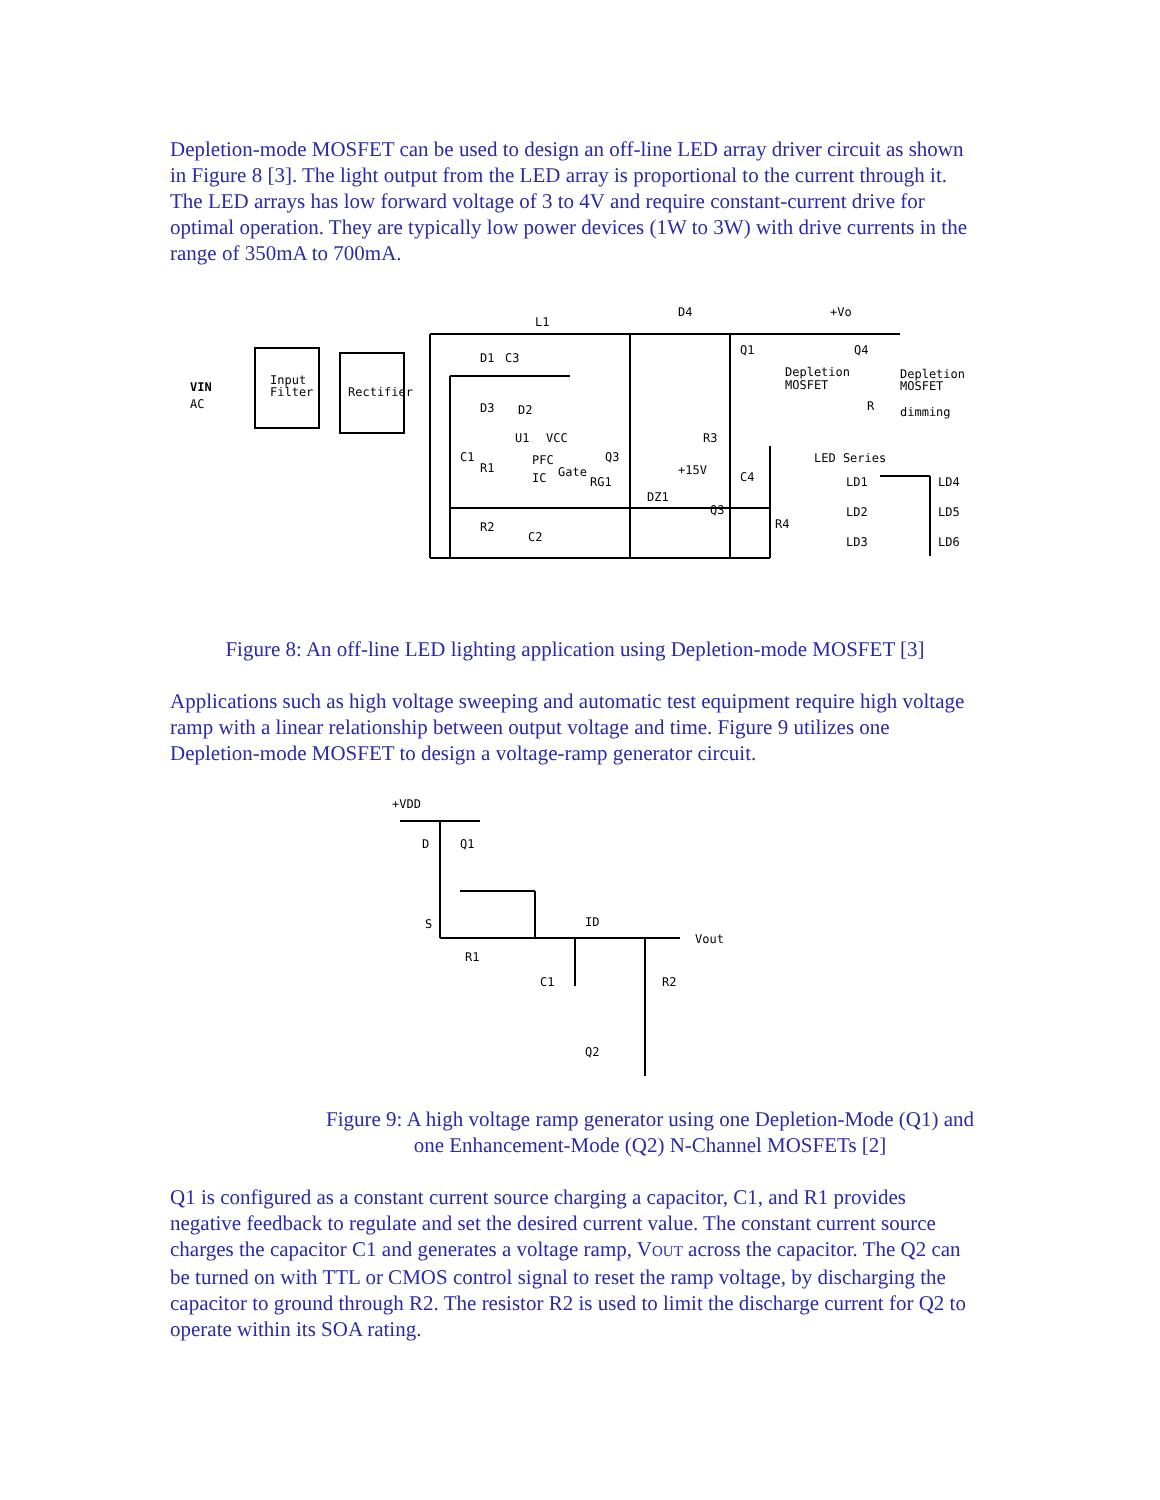Depletion-mode MOSFET can be used to design an off-line LED array driver circuit as shown in Figure 8 [3]. The light output from the LED array is proportional to the current through it. The LED arrays has low forward voltage of 3 to 4V and require constant-current drive for optimal operation. They are typically low power devices (1W to 3W) with drive currents in the range of 350mA to 700mA.
VIN
AC
Input
Filter
Rectifier
L1
D4
+Vo
D1
C3
Q1
Depletion
MOSFET
Q4
Depletion
MOSFET
R
dimming
D3
D2
U1
VCC
R3
PFC
IC
Gate
Q3
RG1
+15V
DZ1
Q3
C1
R1
C4
R2
C2
R4
LED Series
LD1
LD2
LD3
LD4
LD5
LD6
Figure 8: An off-line LED lighting application using Depletion-mode MOSFET [3]
Applications such as high voltage sweeping and automatic test equipment require high voltage ramp with a linear relationship between output voltage and time. Figure 9 utilizes one Depletion-mode MOSFET to design a voltage-ramp generator circuit.
+VDD
D
Q1
S
ID
Vout
R1
C1
R2
Q2
Figure 9: A high voltage ramp generator using one Depletion-Mode (Q1) and one Enhancement-Mode (Q2) N-Channel MOSFETs [2]
Q1 is configured as a constant current source charging a capacitor, C1, and R1 provides negative feedback to regulate and set the desired current value. The constant current source charges the capacitor C1 and generates a voltage ramp, VOUT across the capacitor. The Q2 can be turned on with TTL or CMOS control signal to reset the ramp voltage, by discharging the capacitor to ground through R2. The resistor R2 is used to limit the discharge current for Q2 to operate within its SOA rating.